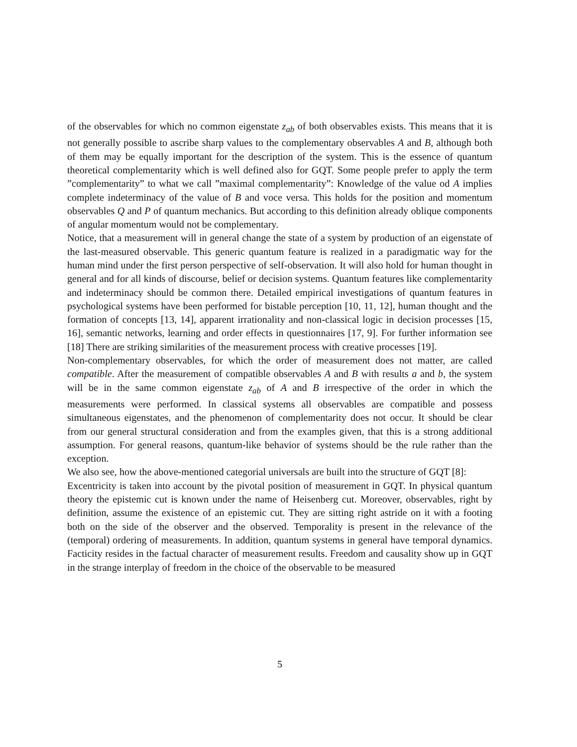of the observables for which no common eigenstate z<sub>ab</sub> of both observables exists. This means that it is not generally possible to ascribe sharp values to the complementary observables A and B, although both of them may be equally important for the description of the system. This is the essence of quantum theoretical complementarity which is well defined also for GQT. Some people prefer to apply the term ”complementarity” to what we call ”maximal complementarity”: Knowledge of the value od A implies complete indeterminacy of the value of B and voce versa. This holds for the position and momentum observables Q and P of quantum mechanics. But according to this definition already oblique components of angular momentum would not be complementary.
Notice, that a measurement will in general change the state of a system by production of an eigenstate of the last-measured observable. This generic quantum feature is realized in a paradigmatic way for the human mind under the first person perspective of self-observation. It will also hold for human thought in general and for all kinds of discourse, belief or decision systems. Quantum features like complementarity and indeterminacy should be common there. Detailed empirical investigations of quantum features in psychological systems have been performed for bistable perception [10, 11, 12], human thought and the formation of concepts [13, 14], apparent irrationality and non-classical logic in decision processes [15, 16], semantic networks, learning and order effects in questionnaires [17, 9]. For further information see [18] There are striking similarities of the measurement process with creative processes [19].
Non-complementary observables, for which the order of measurement does not matter, are called compatible. After the measurement of compatible observables A and B with results a and b, the system will be in the same common eigenstate z<sub>ab</sub> of A and B irrespective of the order in which the measurements were performed. In classical systems all observables are compatible and possess simultaneous eigenstates, and the phenomenon of complementarity does not occur. It should be clear from our general structural consideration and from the examples given, that this is a strong additional assumption. For general reasons, quantum-like behavior of systems should be the rule rather than the exception.
We also see, how the above-mentioned categorial universals are built into the structure of GQT [8]:
Excentricity is taken into account by the pivotal position of measurement in GQT. In physical quantum theory the epistemic cut is known under the name of Heisenberg cut. Moreover, observables, right by definition, assume the existence of an epistemic cut. They are sitting right astride on it with a footing both on the side of the observer and the observed. Temporality is present in the relevance of the (temporal) ordering of measurements. In addition, quantum systems in general have temporal dynamics. Facticity resides in the factual character of measurement results. Freedom and causality show up in GQT in the strange interplay of freedom in the choice of the observable to be measured
5